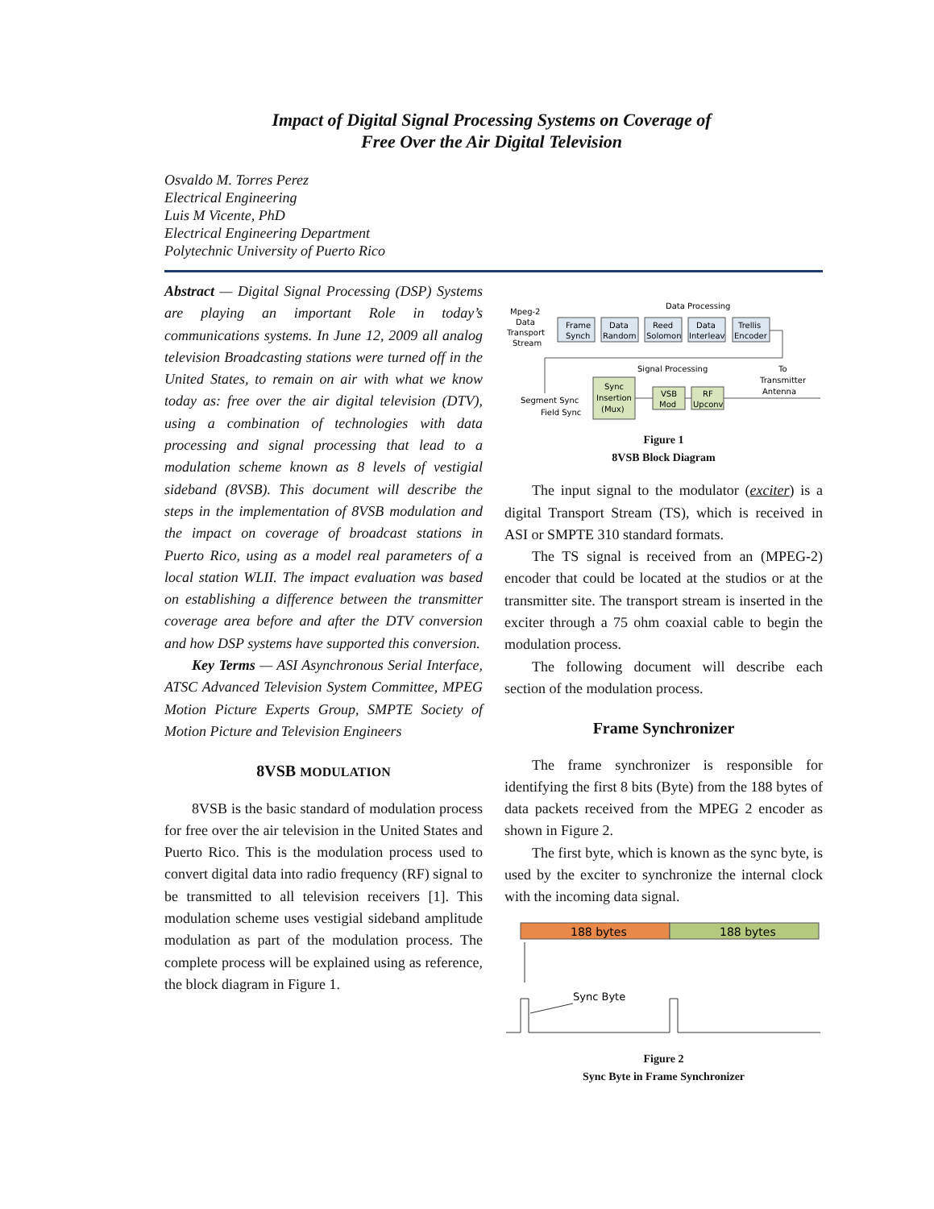Impact of Digital Signal Processing Systems on Coverage of
Free Over the Air Digital Television
Osvaldo M. Torres Perez
Electrical Engineering
Luis M Vicente, PhD
Electrical Engineering Department
Polytechnic University of Puerto Rico
Abstract — Digital Signal Processing (DSP) Systems are playing an important Role in today’s communications systems. In June 12, 2009 all analog television Broadcasting stations were turned off in the United States, to remain on air with what we know today as: free over the air digital television (DTV), using a combination of technologies with data processing and signal processing that lead to a modulation scheme known as 8 levels of vestigial sideband (8VSB). This document will describe the steps in the implementation of 8VSB modulation and the impact on coverage of broadcast stations in Puerto Rico, using as a model real parameters of a local station WLII. The impact evaluation was based on establishing a difference between the transmitter coverage area before and after the DTV conversion and how DSP systems have supported this conversion.
Key Terms — ASI Asynchronous Serial Interface, ATSC Advanced Television System Committee, MPEG Motion Picture Experts Group, SMPTE Society of Motion Picture and Television Engineers
8VSB MODULATION
8VSB is the basic standard of modulation process for free over the air television in the United States and Puerto Rico. This is the modulation process used to convert digital data into radio frequency (RF) signal to be transmitted to all television receivers [1]. This modulation scheme uses vestigial sideband amplitude modulation as part of the modulation process. The complete process will be explained using as reference, the block diagram in Figure 1.
Data Processing
Mpeg-2
Data
Transport
Stream
Frame
Synch
Data
Random
Reed
Solomon
Data
Interleav
Trellis
Encoder
Signal Processing
To
Transmitter
Antenna
Sync
Insertion
(Mux)
VSB
Mod
RF
Upconv
Segment Sync
Field Sync
Figure 1
8VSB Block Diagram
The input signal to the modulator (exciter) is a digital Transport Stream (TS), which is received in ASI or SMPTE 310 standard formats.
The TS signal is received from an (MPEG-2) encoder that could be located at the studios or at the transmitter site. The transport stream is inserted in the exciter through a 75 ohm coaxial cable to begin the modulation process.
The following document will describe each section of the modulation process.
Frame Synchronizer
The frame synchronizer is responsible for identifying the first 8 bits (Byte) from the 188 bytes of data packets received from the MPEG 2 encoder as shown in Figure 2.
The first byte, which is known as the sync byte, is used by the exciter to synchronize the internal clock with the incoming data signal.
188 bytes
188 bytes
Sync Byte
Figure 2
Sync Byte in Frame Synchronizer